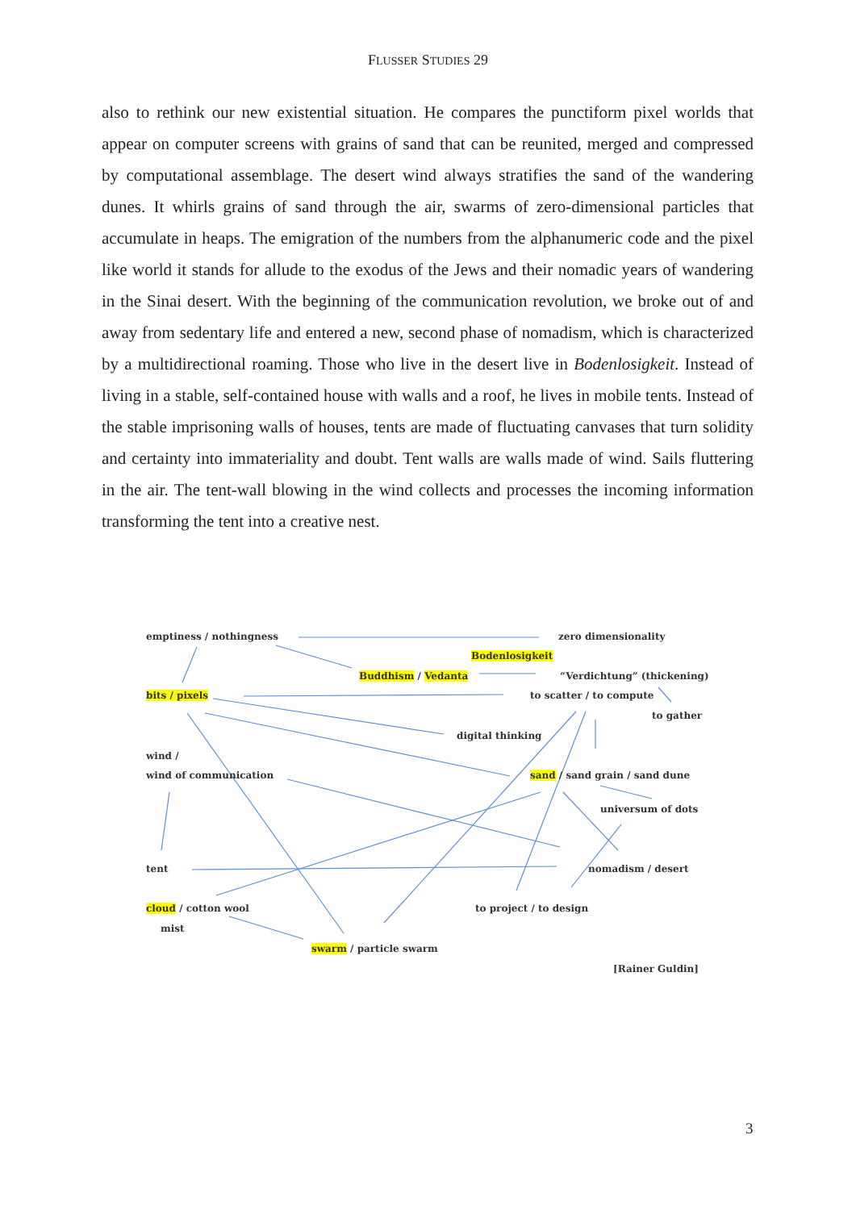FLUSSER STUDIES 29
also to rethink our new existential situation. He compares the punctiform pixel worlds that appear on computer screens with grains of sand that can be reunited, merged and compressed by computational assemblage. The desert wind always stratifies the sand of the wandering dunes. It whirls grains of sand through the air, swarms of zero-dimensional particles that accumulate in heaps. The emigration of the numbers from the alphanumeric code and the pixel like world it stands for allude to the exodus of the Jews and their nomadic years of wandering in the Sinai desert. With the beginning of the communication revolution, we broke out of and away from sedentary life and entered a new, second phase of nomadism, which is characterized by a multidirectional roaming. Those who live in the desert live in Bodenlosigkeit. Instead of living in a stable, self-contained house with walls and a roof, he lives in mobile tents. Instead of the stable imprisoning walls of houses, tents are made of fluctuating canvases that turn solidity and certainty into immateriality and doubt. Tent walls are walls made of wind. Sails fluttering in the air. The tent-wall blowing in the wind collects and processes the incoming information transforming the tent into a creative nest.
emptiness / nothingness zero dimensionality
Bodenlosigkeit
Buddhism / Vedanta “Verdichtung” (thickening)
bits / pixels to scatter / to compute
to gather
digital thinking
wind /
wind of communication sand / sand grain / sand dune
universum of dots
tent nomadism / desert
cloud / cotton wool to project / to design
mist
swarm / particle swarm
[Rainer Guldin]
3